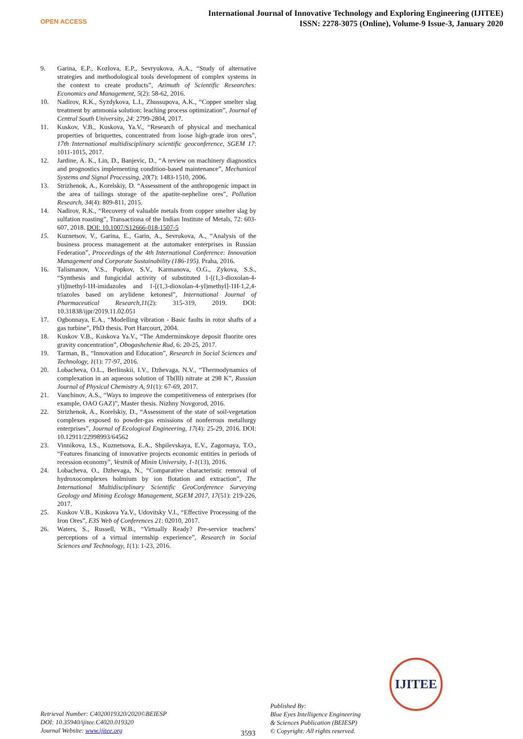OPEN ACCESS
International Journal of Innovative Technology and Exploring Engineering (IJITEE)
ISSN: 2278-3075 (Online), Volume-9 Issue-3, January 2020
9. Garina, E.P., Kozlova, E.P., Sevryukova, A.A., “Study of alternative strategies and methodological tools development of complex systems in the context to create products”, Azimuth of Scientific Researches: Economics and Management, 5(2): 58-62, 2016.
10. Nadirov, R.K., Syzdykova, L.I., Zhussupova, A.K., “Copper smelter slag treatment by ammonia solution: leaching process optimization”, Journal of Central South University, 24: 2799-2804, 2017.
11. Kuskov, V.B., Kuskova, Ya.V., “Research of physical and mechanical properties of briquettes, concentrated from loose high-grade iron ores”, 17th International multidisciplinary scientific geoconference, SGEM 17: 1011-1015, 2017.
12. Jardine, A. K., Lin, D., Banjevic, D., “A review on machinery diagnostics and prognostics implementing condition-based maintenance”, Mechanical Systems and Signal Processing, 20(7): 1483-1510, 2006.
13. Strizhenok, A., Korelskiy, D. “Assessment of the anthropogenic impact in the area of tailings storage of the apatite-nepheline ores”, Pollution Research, 34(4): 809-811, 2015.
14. Nadirov, R.K., “Recovery of valuable metals from copper smelter slag by sulfation roasting”, Transactiona of the Indian Institute of Metals, 72: 603-607, 2018. DOI: 10.1007/S12666-018-1507-5
15. Kuznetsov, V., Garina, E., Garin, A., Sevrukova, A., “Analysis of the business process management at the automaker enterprises in Russian Federation”, Proceedings of the 4th International Conference: Innovation Management and Corporate Sustainability (186-195). Praha, 2016.
16. Talismanov, V.S., Popkov, S.V., Karmanova, O.G., Zykova, S.S., “Synthesis and fungicidal activity of substituted 1-[(1,3-dioxolan-4-yl)]methyl-1H-imidazoles and 1-[(1,3-dioxolan-4-yl)methyl]-1H-1,2,4-triazoles based on arylidene ketones‖”, International Journal of Pharmaceutical Research,11(2): 315-319, 2019. DOI: 10.31838/ijpr/2019.11.02.051
17. Ogbonnaya, E.A., “Modelling vibration - Basic faults in rotor shafts of a gas turbine”, PhD thesis. Port Harcourt, 2004.
18. Kuskov V.B., Kuskova Ya.V., “The Amderminskoye deposit fluorite ores gravity concentration”, Obogashchenie Rud, 6: 20-25, 2017.
19. Tarman, B., “Innovation and Education”, Research in Social Sciences and Technology, 1(1): 77-97, 2016.
20. Lobacheva, O.L., Berlinskii, I.V., Dzhevaga, N.V., “Thermodynamics of complexation in an aqueous solution of Tb(lll) nitrate at 298 K”, Russian Journal of Physical Chemistry A, 91(1): 67-69, 2017.
21. Vanchinov, A.S., “Ways to improve the competitiveness of enterprises (for example, OAO GAZ)”, Master thesis. Nizhny Novgorod, 2016.
22. Strizhenok, A., Korelskiy, D., “Assessment of the state of soil-vegetation complexes exposed to powder-gas emissions of nonferrous metallurgy enterprises”, Journal of Ecological Engineering, 17(4): 25-29, 2016. DOI: 10.12911/22998993/64562
23. Vinnikova, I.S., Kuznetsova, E.A., Shpilevskaya, E.V., Zagornaya, T.O., “Features financing of innovative projects economic entities in periods of recession economy”, Vestnik of Minin University, 1-1(13), 2016.
24. Lobacheva, O., Dzhevaga, N., “Comparative characteristic removal of hydroxocomplexes holmium by ion flotation and extraction”, The International Multidisciplinary Scientific GeoConference Surveying Geology and Mining Ecology Management, SGEM 2017, 17(51): 219-226, 2017.
25. Kuskov V.B., Kuskova Ya.V., Udovitsky V.I., “Effective Processing of the Iron Ores”, E3S Web of Conferences 21: 02010, 2017.
26. Waters, S., Russell, W.B., “Virtually Ready? Pre-service teachers’ perceptions of a virtual internship experience”, Research in Social Sciences and Technology, 1(1): 1-23, 2016.
IJITEE
Retrieval Number: C4020019320/2020©BEIESP
DOI: 10.35940/ijitee.C4020.019320
Journal Website: www.ijitee.org
3593
Published By:
Blue Eyes Intelligence Engineering
& Sciences Publication (BEIESP)
© Copyright: All rights reserved.